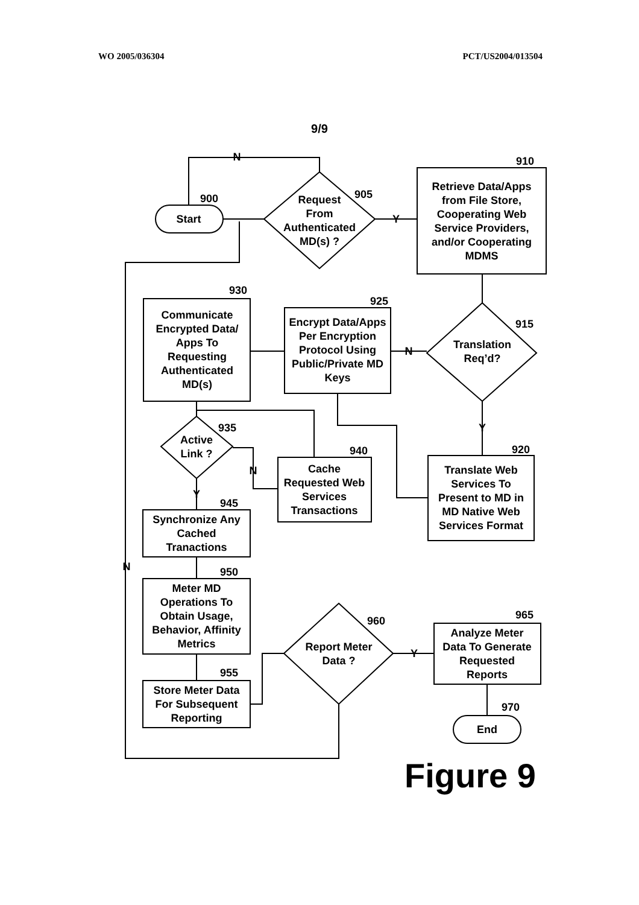WO 2005/036304 PCT/US2004/013504
9/9
Start
900
Request
From
Authenticated
MD(s) ?
905
N
Y
910
Retrieve Data/Apps
from File Store,
Cooperating Web
Service Providers,
and/or Cooperating
MDMS
Translation
Req’d?
915
N
925
Encrypt Data/Apps
Per Encryption
Protocol Using
Public/Private MD
Keys
930
Communicate
Encrypted Data/
Apps To
Requesting
Authenticated
MD(s)
Active
Link ?
935
N
940
Cache
Requested Web
Services
Transactions
Y
920
Translate Web
Services To
Present to MD in
MD Native Web
Services Format
Y
945
Synchronize Any
Cached
Tranactions
N
950
Meter MD
Operations To
Obtain Usage,
Behavior, Affinity
Metrics
955
Store Meter Data
For Subsequent
Reporting
Report Meter
Data ?
960
Y
965
Analyze Meter
Data To Generate
Requested
Reports
970
End
Figure 9